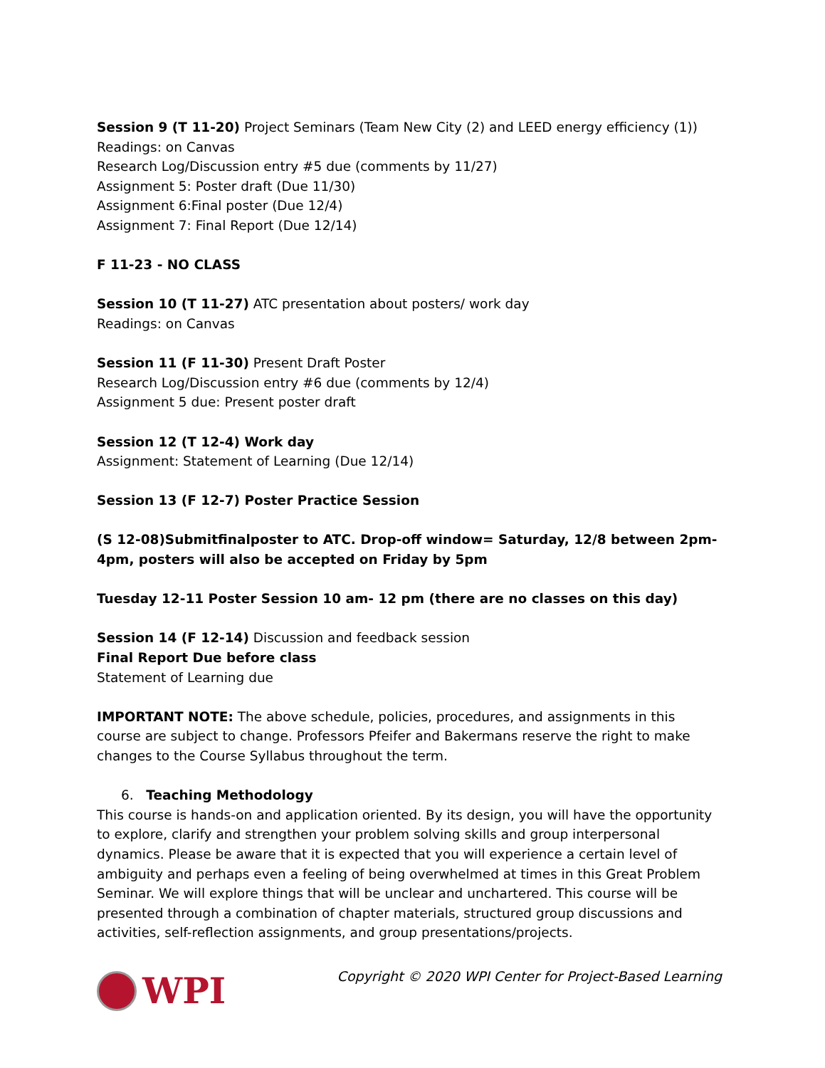Session 9 (T 11-20) Project Seminars (Team New City (2) and LEED energy efficiency (1))
Readings: on Canvas
Research Log/Discussion entry #5 due (comments by 11/27)
Assignment 5: Poster draft (Due 11/30)
Assignment 6:Final poster (Due 12/4)
Assignment 7: Final Report (Due 12/14)
F 11-23 - NO CLASS
Session 10 (T 11-27) ATC presentation about posters/ work day
Readings: on Canvas
Session 11 (F 11-30) Present Draft Poster
Research Log/Discussion entry #6 due (comments by 12/4)
Assignment 5 due: Present poster draft
Session 12 (T 12-4) Work day
Assignment: Statement of Learning (Due 12/14)
Session 13 (F 12-7) Poster Practice Session
(S 12-08)Submitfinalposter to ATC. Drop-off window= Saturday, 12/8 between 2pm-4pm, posters will also be accepted on Friday by 5pm
Tuesday 12-11 Poster Session 10 am- 12 pm (there are no classes on this day)
Session 14 (F 12-14) Discussion and feedback session
Final Report Due before class
Statement of Learning due
IMPORTANT NOTE: The above schedule, policies, procedures, and assignments in this course are subject to change. Professors Pfeifer and Bakermans reserve the right to make changes to the Course Syllabus throughout the term.
6. Teaching Methodology
This course is hands-on and application oriented. By its design, you will have the opportunity to explore, clarify and strengthen your problem solving skills and group interpersonal dynamics. Please be aware that it is expected that you will experience a certain level of ambiguity and perhaps even a feeling of being overwhelmed at times in this Great Problem Seminar. We will explore things that will be unclear and unchartered. This course will be presented through a combination of chapter materials, structured group discussions and activities, self-reflection assignments, and group presentations/projects.
WPI
Copyright © 2020 WPI Center for Project-Based Learning